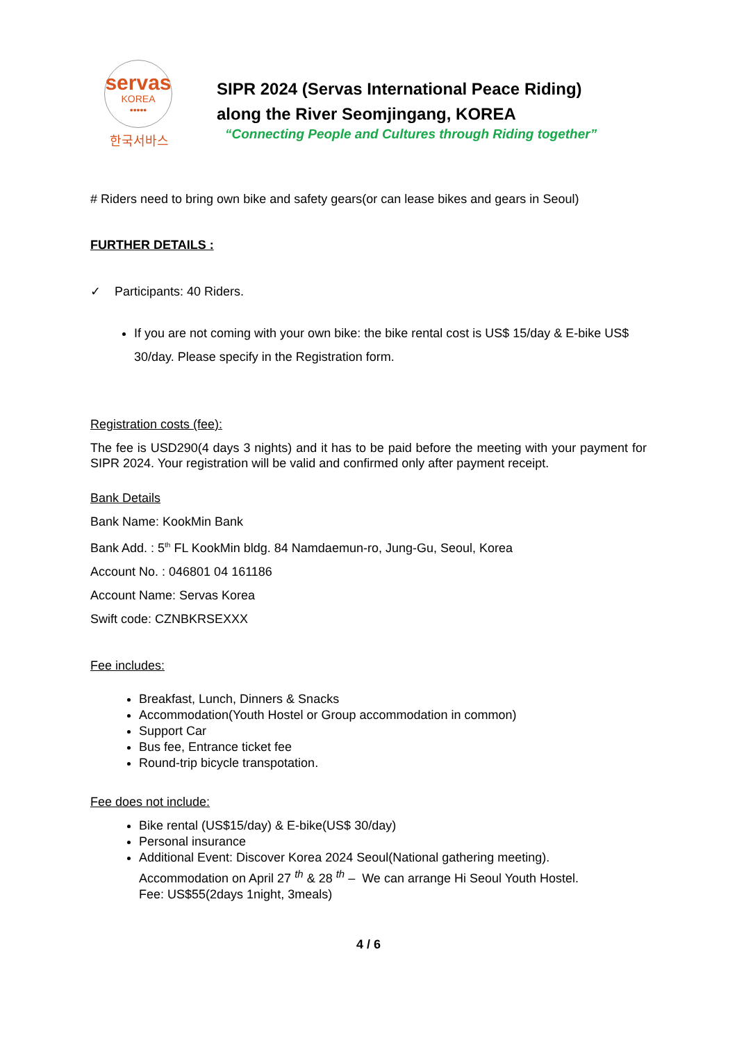servas
KOREA
•••••
한국서바스
SIPR 2024 (Servas International Peace Riding)
along the River Seomjingang, KOREA
“Connecting People and Cultures through Riding together”
# Riders need to bring own bike and safety gears(or can lease bikes and gears in Seoul)
FURTHER DETAILS :
✓ Participants: 40 Riders.
If you are not coming with your own bike: the bike rental cost is US$ 15/day & E-bike US$ 30/day. Please specify in the Registration form.
Registration costs (fee):
The fee is USD290(4 days 3 nights) and it has to be paid before the meeting with your payment for SIPR 2024. Your registration will be valid and confirmed only after payment receipt.
Bank Details
Bank Name: KookMin Bank
Bank Add. : 5<sup>th</sup> FL KookMin bldg. 84 Namdaemun-ro, Jung-Gu, Seoul, Korea
Account No. : 046801 04 161186
Account Name: Servas Korea
Swift code: CZNBKRSEXXX
Fee includes:
Breakfast, Lunch, Dinners & Snacks
Accommodation(Youth Hostel or Group accommodation in common)
Support Car
Bus fee, Entrance ticket fee
Round-trip bicycle transpotation.
Fee does not include:
Bike rental (US$15/day) & E-bike(US$ 30/day)
Personal insurance
Additional Event: Discover Korea 2024 Seoul(National gathering meeting).
Accommodation on April 27 <sup>th</sup> & 28 <sup>th</sup> – We can arrange Hi Seoul Youth Hostel.
Fee: US$55(2days 1night, 3meals)
4 / 6